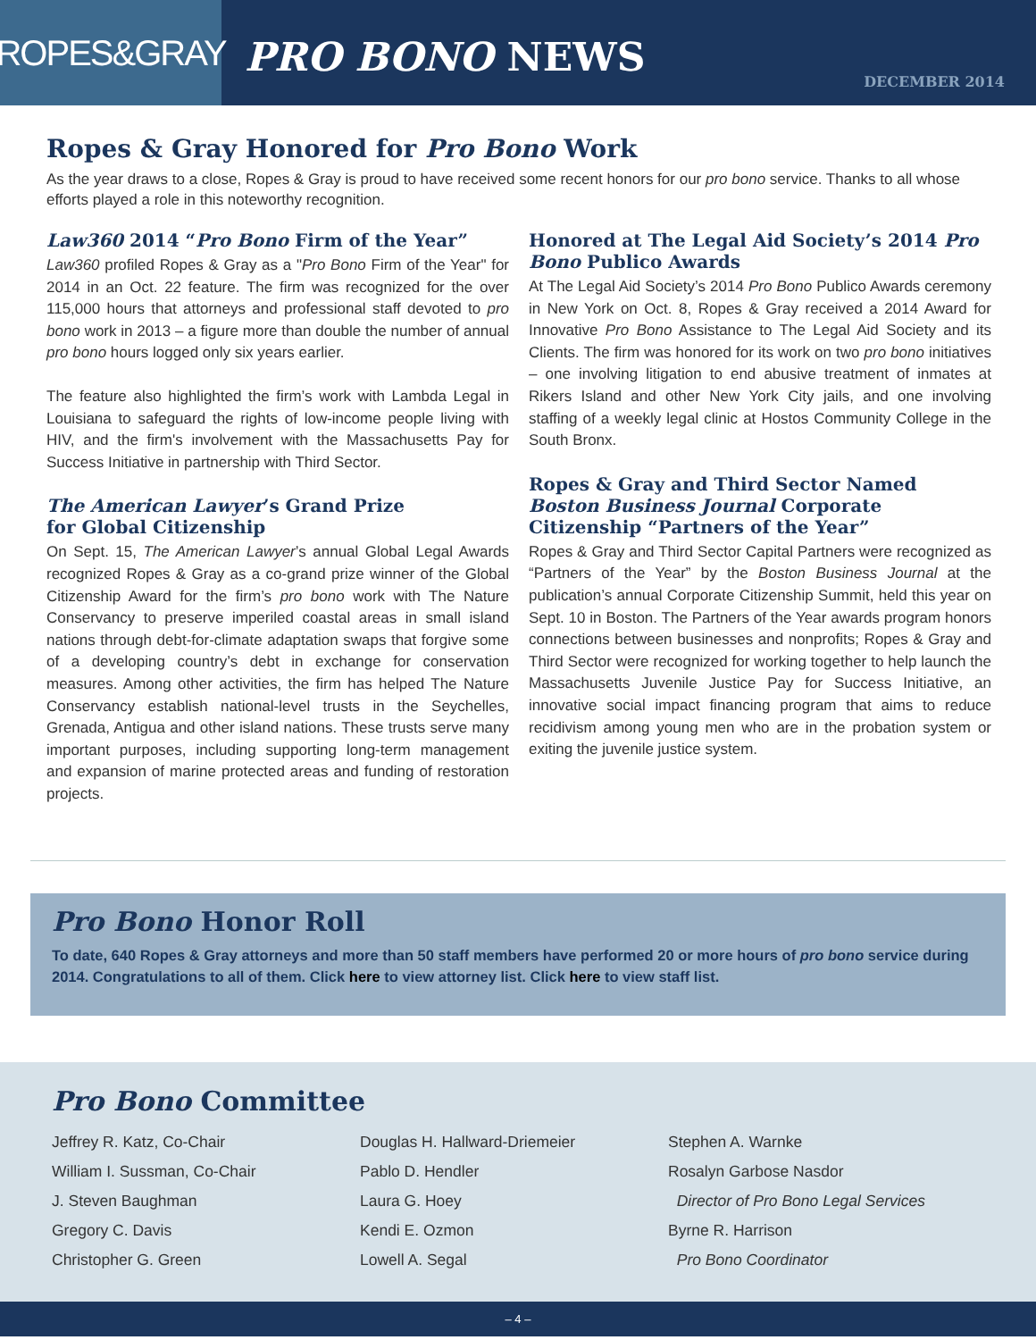ROPES&GRAY
PRO BONO NEWS
DECEMBER 2014
Ropes & Gray Honored for Pro Bono Work
As the year draws to a close, Ropes & Gray is proud to have received some recent honors for our pro bono service. Thanks to all whose efforts played a role in this noteworthy recognition.
Law360 2014 “Pro Bono Firm of the Year”
Law360 profiled Ropes & Gray as a "Pro Bono Firm of the Year" for 2014 in an Oct. 22 feature. The firm was recognized for the over 115,000 hours that attorneys and professional staff devoted to pro bono work in 2013 – a figure more than double the number of annual pro bono hours logged only six years earlier.
The feature also highlighted the firm’s work with Lambda Legal in Louisiana to safeguard the rights of low-income people living with HIV, and the firm's involvement with the Massachusetts Pay for Success Initiative in partnership with Third Sector.
The American Lawyer’s Grand Prize
for Global Citizenship
On Sept. 15, The American Lawyer’s annual Global Legal Awards recognized Ropes & Gray as a co-grand prize winner of the Global Citizenship Award for the firm’s pro bono work with The Nature Conservancy to preserve imperiled coastal areas in small island nations through debt-for-climate adaptation swaps that forgive some of a developing country’s debt in exchange for conservation measures. Among other activities, the firm has helped The Nature Conservancy establish national-level trusts in the Seychelles, Grenada, Antigua and other island nations. These trusts serve many important purposes, including supporting long-term management and expansion of marine protected areas and funding of restoration projects.
Honored at The Legal Aid Society’s 2014 Pro Bono Publico Awards
At The Legal Aid Society’s 2014 Pro Bono Publico Awards ceremony in New York on Oct. 8, Ropes & Gray received a 2014 Award for Innovative Pro Bono Assistance to The Legal Aid Society and its Clients. The firm was honored for its work on two pro bono initiatives – one involving litigation to end abusive treatment of inmates at Rikers Island and other New York City jails, and one involving staffing of a weekly legal clinic at Hostos Community College in the South Bronx.
Ropes & Gray and Third Sector Named Boston Business Journal Corporate Citizenship “Partners of the Year”
Ropes & Gray and Third Sector Capital Partners were recognized as “Partners of the Year” by the Boston Business Journal at the publication’s annual Corporate Citizenship Summit, held this year on Sept. 10 in Boston. The Partners of the Year awards program honors connections between businesses and nonprofits; Ropes & Gray and Third Sector were recognized for working together to help launch the Massachusetts Juvenile Justice Pay for Success Initiative, an innovative social impact financing program that aims to reduce recidivism among young men who are in the probation system or exiting the juvenile justice system.
Pro Bono Honor Roll
To date, 640 Ropes & Gray attorneys and more than 50 staff members have performed 20 or more hours of pro bono service during 2014. Congratulations to all of them. Click here to view attorney list. Click here to view staff list.
Pro Bono Committee
Jeffrey R. Katz, Co-Chair
William I. Sussman, Co-Chair
J. Steven Baughman
Gregory C. Davis
Christopher G. Green
Douglas H. Hallward-Driemeier
Pablo D. Hendler
Laura G. Hoey
Kendi E. Ozmon
Lowell A. Segal
Stephen A. Warnke
Rosalyn Garbose Nasdor
Director of Pro Bono Legal Services
Byrne R. Harrison
Pro Bono Coordinator
– 4 –